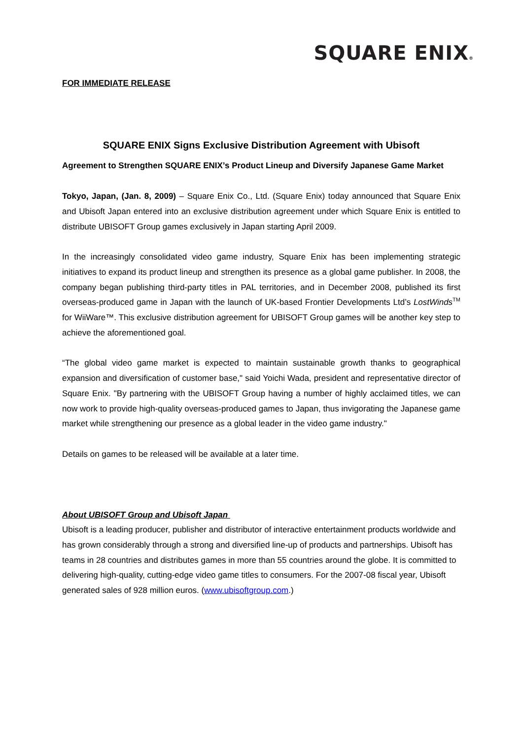SQUARE ENIX®
FOR IMMEDIATE RELEASE
SQUARE ENIX Signs Exclusive Distribution Agreement with Ubisoft
Agreement to Strengthen SQUARE ENIX’s Product Lineup and Diversify Japanese Game Market
Tokyo, Japan, (Jan. 8, 2009) – Square Enix Co., Ltd. (Square Enix) today announced that Square Enix and Ubisoft Japan entered into an exclusive distribution agreement under which Square Enix is entitled to distribute UBISOFT Group games exclusively in Japan starting April 2009.
In the increasingly consolidated video game industry, Square Enix has been implementing strategic initiatives to expand its product lineup and strengthen its presence as a global game publisher. In 2008, the company began publishing third-party titles in PAL territories, and in December 2008, published its first overseas-produced game in Japan with the launch of UK-based Frontier Developments Ltd’s LostWinds<sup>TM</sup> for WiiWare™. This exclusive distribution agreement for UBISOFT Group games will be another key step to achieve the aforementioned goal.
“The global video game market is expected to maintain sustainable growth thanks to geographical expansion and diversification of customer base," said Yoichi Wada, president and representative director of Square Enix. "By partnering with the UBISOFT Group having a number of highly acclaimed titles, we can now work to provide high-quality overseas-produced games to Japan, thus invigorating the Japanese game market while strengthening our presence as a global leader in the video game industry."
Details on games to be released will be available at a later time.
About UBISOFT Group and Ubisoft Japan
Ubisoft is a leading producer, publisher and distributor of interactive entertainment products worldwide and has grown considerably through a strong and diversified line-up of products and partnerships. Ubisoft has teams in 28 countries and distributes games in more than 55 countries around the globe. It is committed to delivering high-quality, cutting-edge video game titles to consumers. For the 2007-08 fiscal year, Ubisoft generated sales of 928 million euros. (www.ubisoftgroup.com.)